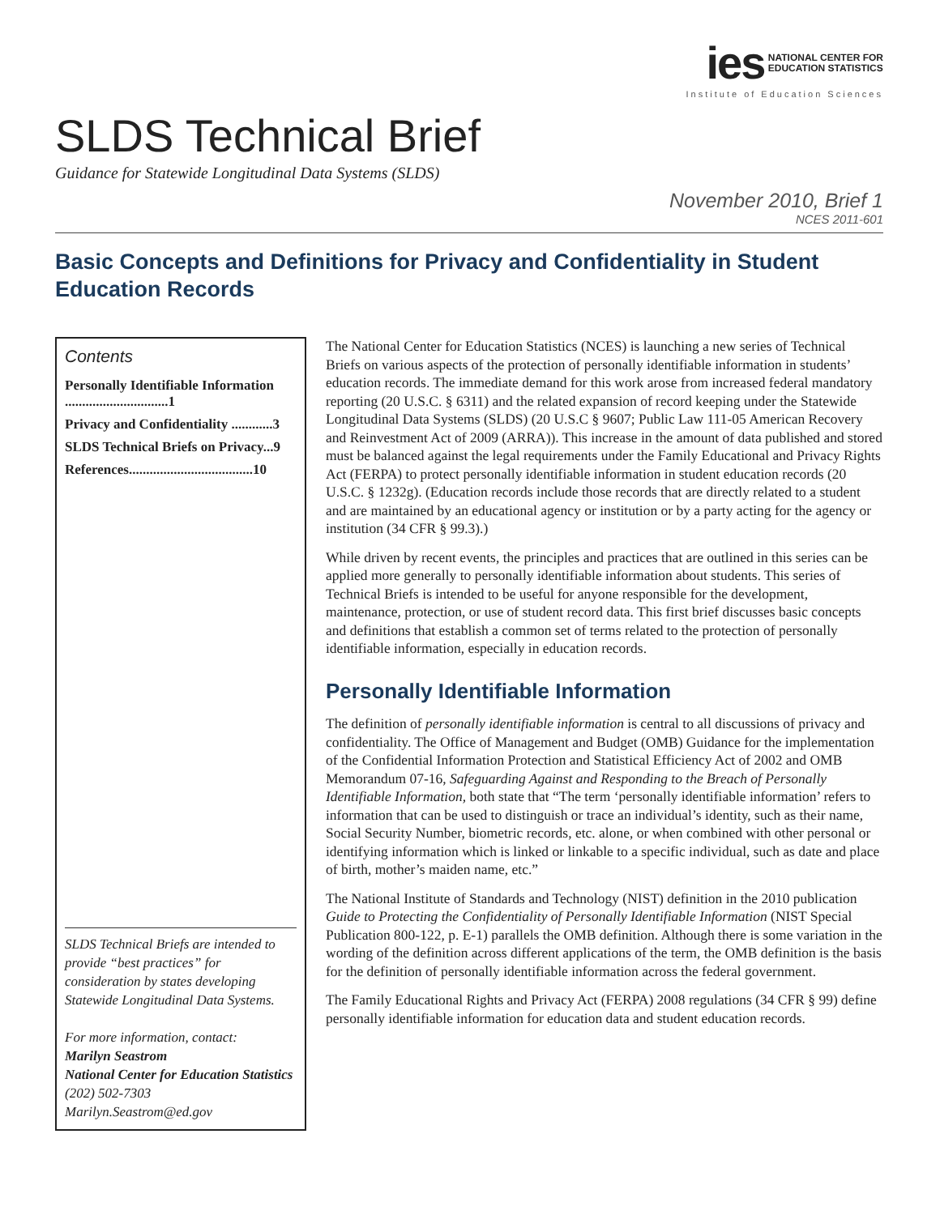ies NATIONAL CENTER FOR
EDUCATION STATISTICS
Institute of Education Sciences
SLDS Technical Brief
Guidance for Statewide Longitudinal Data Systems (SLDS)
November 2010, Brief 1
NCES 2011-601
Basic Concepts and Definitions for Privacy and Confidentiality in Student Education Records
Contents
Personally Identifiable Information ..............................1
Privacy and Confidentiality ............3
SLDS Technical Briefs on Privacy...9
References....................................10
SLDS Technical Briefs are intended to provide “best practices” for consideration by states developing Statewide Longitudinal Data Systems.
For more information, contact:
Marilyn Seastrom
National Center for Education Statistics
(202) 502-7303
Marilyn.Seastrom@ed.gov
The National Center for Education Statistics (NCES) is launching a new series of Technical Briefs on various aspects of the protection of personally identifiable information in students’ education records. The immediate demand for this work arose from increased federal mandatory reporting (20 U.S.C. § 6311) and the related expansion of record keeping under the Statewide Longitudinal Data Systems (SLDS) (20 U.S.C § 9607; Public Law 111-05 American Recovery and Reinvestment Act of 2009 (ARRA)). This increase in the amount of data published and stored must be balanced against the legal requirements under the Family Educational and Privacy Rights Act (FERPA) to protect personally identifiable information in student education records (20 U.S.C. § 1232g). (Education records include those records that are directly related to a student and are maintained by an educational agency or institution or by a party acting for the agency or institution (34 CFR § 99.3).)
While driven by recent events, the principles and practices that are outlined in this series can be applied more generally to personally identifiable information about students. This series of Technical Briefs is intended to be useful for anyone responsible for the development, maintenance, protection, or use of student record data. This first brief discusses basic concepts and definitions that establish a common set of terms related to the protection of personally identifiable information, especially in education records.
Personally Identifiable Information
The definition of personally identifiable information is central to all discussions of privacy and confidentiality. The Office of Management and Budget (OMB) Guidance for the implementation of the Confidential Information Protection and Statistical Efficiency Act of 2002 and OMB Memorandum 07-16, Safeguarding Against and Responding to the Breach of Personally Identifiable Information, both state that “The term ‘personally identifiable information’ refers to information that can be used to distinguish or trace an individual’s identity, such as their name, Social Security Number, biometric records, etc. alone, or when combined with other personal or identifying information which is linked or linkable to a specific individual, such as date and place of birth, mother’s maiden name, etc.”
The National Institute of Standards and Technology (NIST) definition in the 2010 publication Guide to Protecting the Confidentiality of Personally Identifiable Information (NIST Special Publication 800-122, p. E-1) parallels the OMB definition. Although there is some variation in the wording of the definition across different applications of the term, the OMB definition is the basis for the definition of personally identifiable information across the federal government.
The Family Educational Rights and Privacy Act (FERPA) 2008 regulations (34 CFR § 99) define personally identifiable information for education data and student education records.